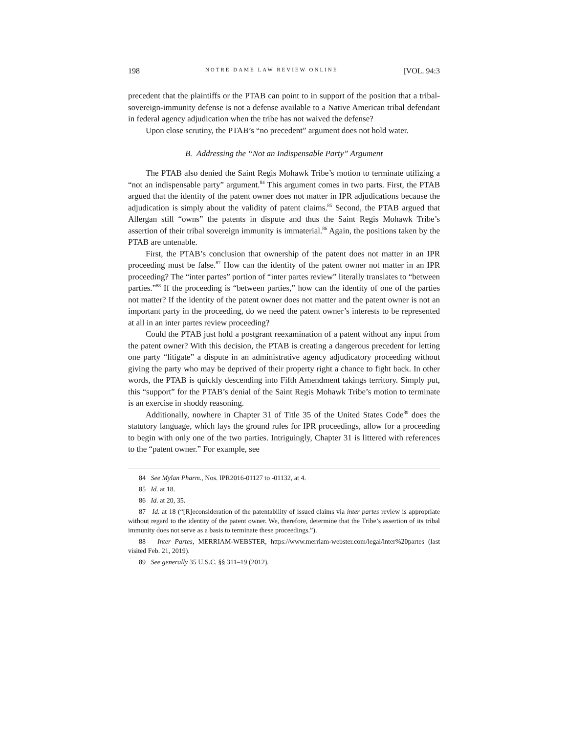198 NOTRE DAME LAW REVIEW ONLINE [VOL. 94:3
precedent that the plaintiffs or the PTAB can point to in support of the position that a tribal-sovereign-immunity defense is not a defense available to a Native American tribal defendant in federal agency adjudication when the tribe has not waived the defense?
Upon close scrutiny, the PTAB’s “no precedent” argument does not hold water.
B. Addressing the “Not an Indispensable Party” Argument
The PTAB also denied the Saint Regis Mohawk Tribe’s motion to terminate utilizing a “not an indispensable party” argument.<sup>84</sup> This argument comes in two parts. First, the PTAB argued that the identity of the patent owner does not matter in IPR adjudications because the adjudication is simply about the validity of patent claims.<sup>85</sup> Second, the PTAB argued that Allergan still “owns” the patents in dispute and thus the Saint Regis Mohawk Tribe’s assertion of their tribal sovereign immunity is immaterial.<sup>86</sup> Again, the positions taken by the PTAB are untenable.
First, the PTAB’s conclusion that ownership of the patent does not matter in an IPR proceeding must be false.<sup>87</sup> How can the identity of the patent owner not matter in an IPR proceeding? The “inter partes” portion of “inter partes review” literally translates to “between parties.”<sup>88</sup> If the proceeding is “between parties,” how can the identity of one of the parties not matter? If the identity of the patent owner does not matter and the patent owner is not an important party in the proceeding, do we need the patent owner’s interests to be represented at all in an inter partes review proceeding?
Could the PTAB just hold a postgrant reexamination of a patent without any input from the patent owner? With this decision, the PTAB is creating a dangerous precedent for letting one party “litigate” a dispute in an administrative agency adjudicatory proceeding without giving the party who may be deprived of their property right a chance to fight back. In other words, the PTAB is quickly descending into Fifth Amendment takings territory. Simply put, this “support” for the PTAB’s denial of the Saint Regis Mohawk Tribe’s motion to terminate is an exercise in shoddy reasoning.
Additionally, nowhere in Chapter 31 of Title 35 of the United States Code<sup>89</sup> does the statutory language, which lays the ground rules for IPR proceedings, allow for a proceeding to begin with only one of the two parties. Intriguingly, Chapter 31 is littered with references to the “patent owner.” For example, see
84 See Mylan Pharm., Nos. IPR2016-01127 to -01132, at 4.
85 Id. at 18.
86 Id. at 20, 35.
87 Id. at 18 (“[R]econsideration of the patentability of issued claims via inter partes review is appropriate without regard to the identity of the patent owner. We, therefore, determine that the Tribe’s assertion of its tribal immunity does not serve as a basis to terminate these proceedings.”).
88 Inter Partes, MERRIAM-WEBSTER, https://www.merriam-webster.com/legal/inter%20partes (last visited Feb. 21, 2019).
89 See generally 35 U.S.C. §§ 311–19 (2012).